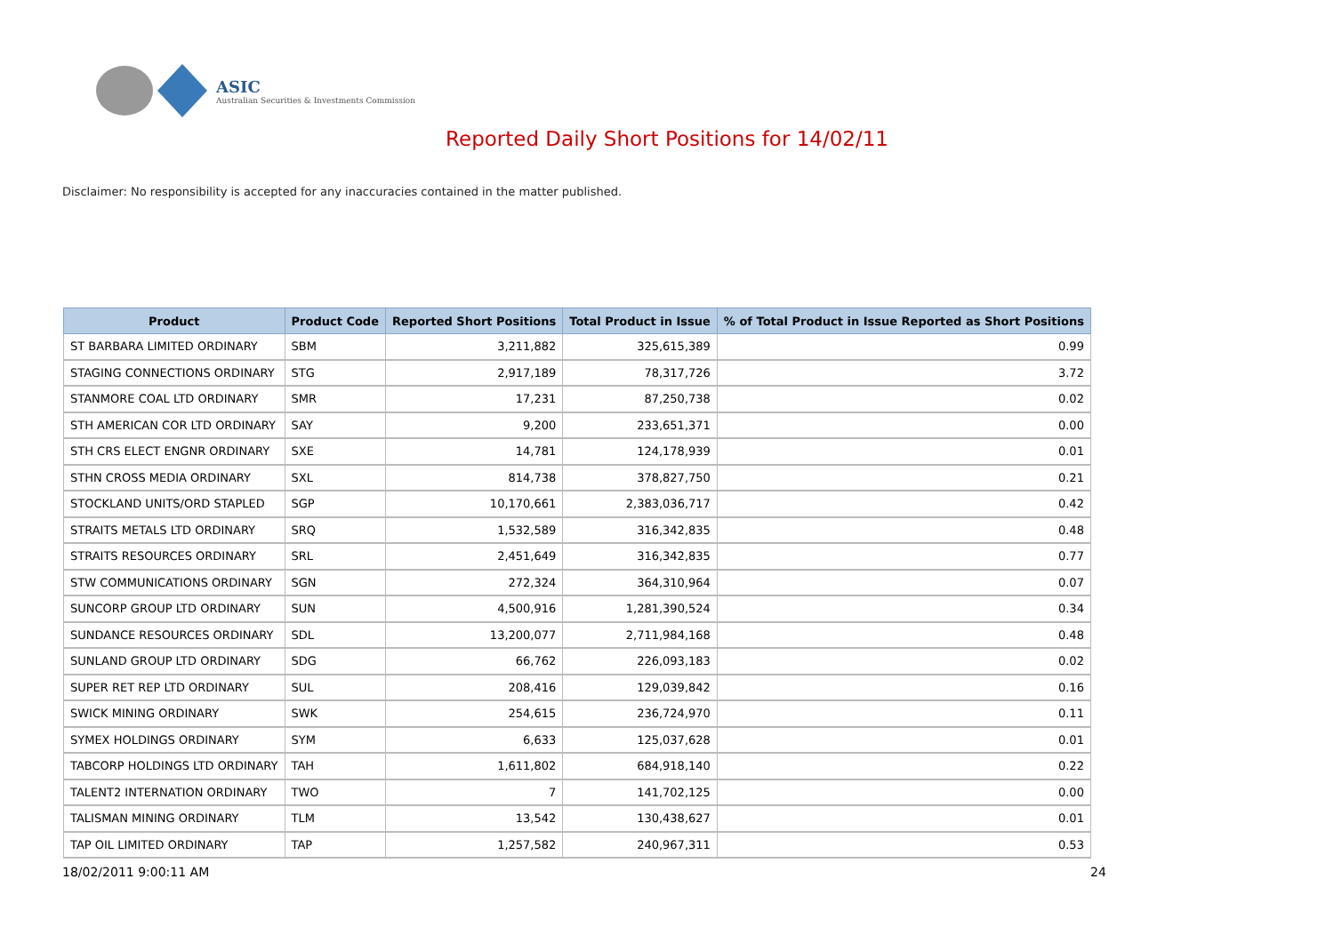ASIC
Australian Securities & Investments Commission
Reported Daily Short Positions for 14/02/11
Disclaimer: No responsibility is accepted for any inaccuracies contained in the matter published.
| Product | Product Code | Reported Short Positions | Total Product in Issue | % of Total Product in Issue Reported as Short Positions |
| --- | --- | --- | --- | --- |
| ST BARBARA LIMITED ORDINARY | SBM | 3,211,882 | 325,615,389 | 0.99 |
| STAGING CONNECTIONS ORDINARY | STG | 2,917,189 | 78,317,726 | 3.72 |
| STANMORE COAL LTD ORDINARY | SMR | 17,231 | 87,250,738 | 0.02 |
| STH AMERICAN COR LTD ORDINARY | SAY | 9,200 | 233,651,371 | 0.00 |
| STH CRS ELECT ENGNR ORDINARY | SXE | 14,781 | 124,178,939 | 0.01 |
| STHN CROSS MEDIA ORDINARY | SXL | 814,738 | 378,827,750 | 0.21 |
| STOCKLAND UNITS/ORD STAPLED | SGP | 10,170,661 | 2,383,036,717 | 0.42 |
| STRAITS METALS LTD ORDINARY | SRQ | 1,532,589 | 316,342,835 | 0.48 |
| STRAITS RESOURCES ORDINARY | SRL | 2,451,649 | 316,342,835 | 0.77 |
| STW COMMUNICATIONS ORDINARY | SGN | 272,324 | 364,310,964 | 0.07 |
| SUNCORP GROUP LTD ORDINARY | SUN | 4,500,916 | 1,281,390,524 | 0.34 |
| SUNDANCE RESOURCES ORDINARY | SDL | 13,200,077 | 2,711,984,168 | 0.48 |
| SUNLAND GROUP LTD ORDINARY | SDG | 66,762 | 226,093,183 | 0.02 |
| SUPER RET REP LTD ORDINARY | SUL | 208,416 | 129,039,842 | 0.16 |
| SWICK MINING ORDINARY | SWK | 254,615 | 236,724,970 | 0.11 |
| SYMEX HOLDINGS ORDINARY | SYM | 6,633 | 125,037,628 | 0.01 |
| TABCORP HOLDINGS LTD ORDINARY | TAH | 1,611,802 | 684,918,140 | 0.22 |
| TALENT2 INTERNATION ORDINARY | TWO | 7 | 141,702,125 | 0.00 |
| TALISMAN MINING ORDINARY | TLM | 13,542 | 130,438,627 | 0.01 |
| TAP OIL LIMITED ORDINARY | TAP | 1,257,582 | 240,967,311 | 0.53 |
18/02/2011 9:00:11 AM 24